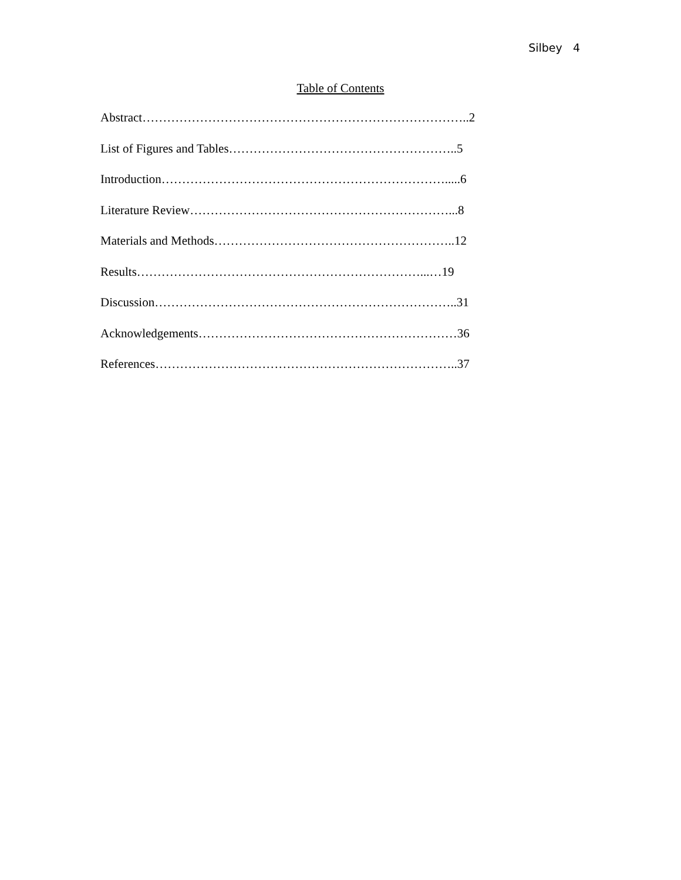Silbey 4
Table of Contents
Abstract……………………………………………………………………..2
List of Figures and Tables………………………………………………..5
Introduction…………………………………………………………….....6
Literature Review………………………………………………………...8
Materials and Methods…………………………………………………..12
Results……………………………………………………………...…19
Discussion………………………………………………………………..31
Acknowledgements………………………………………………………36
References………………………………………………………………..37